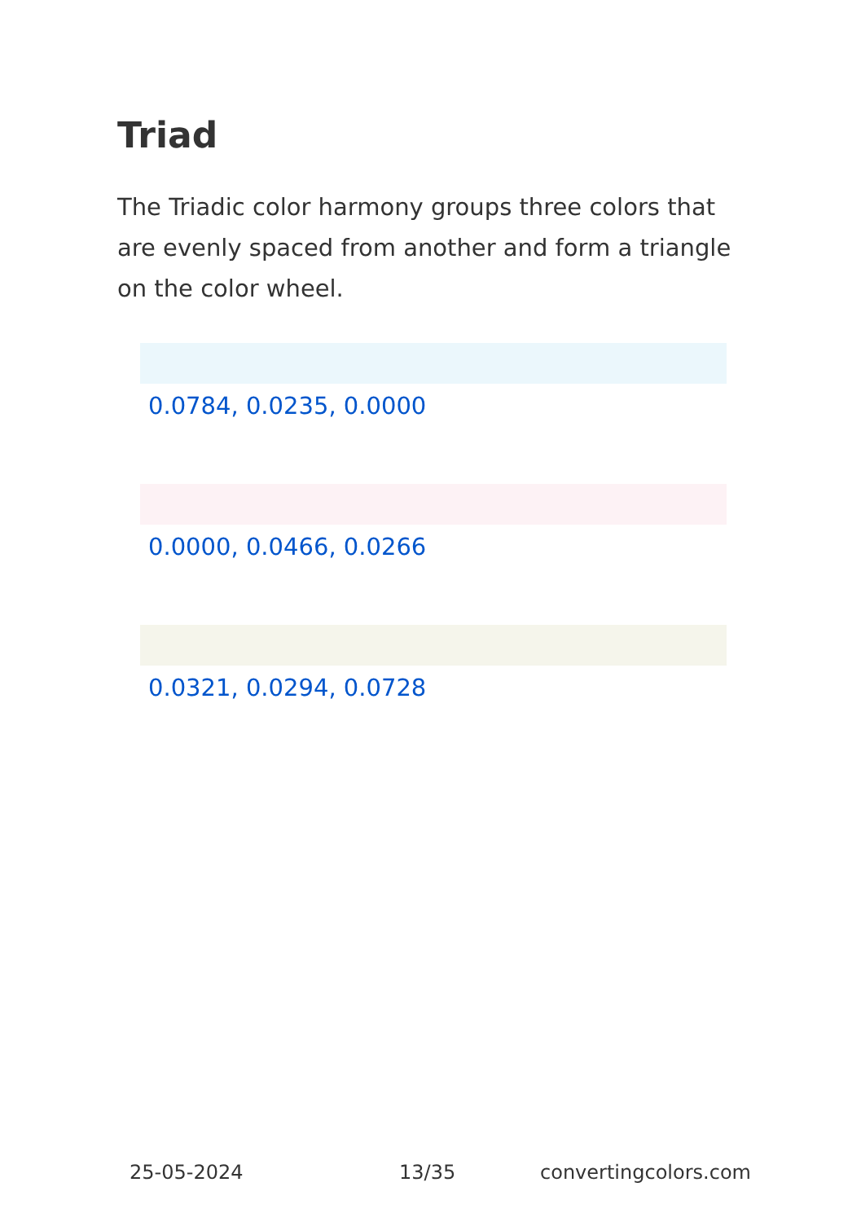Triad
The Triadic color harmony groups three colors that are evenly spaced from another and form a triangle on the color wheel.
0.0784, 0.0235, 0.0000
0.0000, 0.0466, 0.0266
0.0321, 0.0294, 0.0728
25-05-2024 13/35 convertingcolors.com